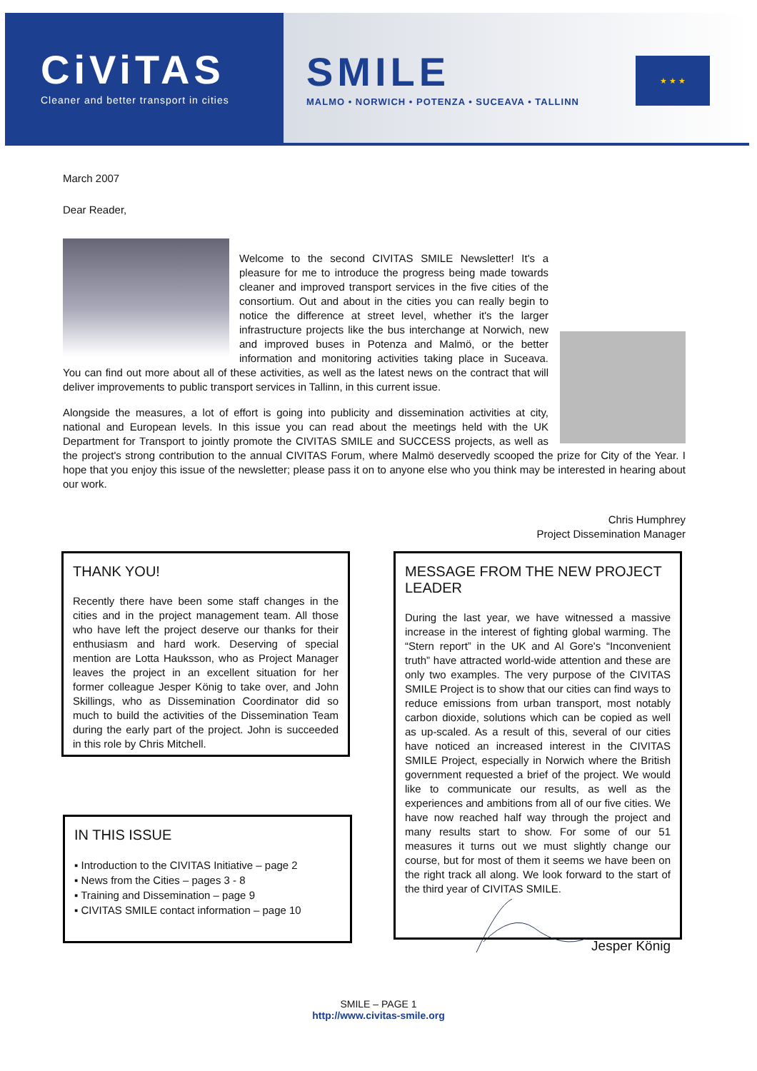CiViTAS
Cleaner and better transport in cities
SMILE
MALMO • NORWICH • POTENZA • SUCEAVA • TALLINN
★ ★ ★
March 2007
Dear Reader,
Welcome to the second CIVITAS SMILE Newsletter! It's a pleasure for me to introduce the progress being made towards cleaner and improved transport services in the five cities of the consortium. Out and about in the cities you can really begin to notice the difference at street level, whether it's the larger infrastructure projects like the bus interchange at Norwich, new and improved buses in Potenza and Malmö, or the better information and monitoring activities taking place in Suceava. You can find out more about all of these activities, as well as the latest news on the contract that will deliver improvements to public transport services in Tallinn, in this current issue.
Alongside the measures, a lot of effort is going into publicity and dissemination activities at city, national and European levels. In this issue you can read about the meetings held with the UK Department for Transport to jointly promote the CIVITAS SMILE and SUCCESS projects, as well as the project's strong contribution to the annual CIVITAS Forum, where Malmö deservedly scooped the prize for City of the Year. I hope that you enjoy this issue of the newsletter; please pass it on to anyone else who you think may be interested in hearing about our work.
Chris Humphrey
Project Dissemination Manager
THANK YOU!
Recently there have been some staff changes in the cities and in the project management team. All those who have left the project deserve our thanks for their enthusiasm and hard work. Deserving of special mention are Lotta Hauksson, who as Project Manager leaves the project in an excellent situation for her former colleague Jesper König to take over, and John Skillings, who as Dissemination Coordinator did so much to build the activities of the Dissemination Team during the early part of the project. John is succeeded in this role by Chris Mitchell.
IN THIS ISSUE
▪ Introduction to the CIVITAS Initiative – page 2
▪ News from the Cities – pages 3 - 8
▪ Training and Dissemination – page 9
▪ CIVITAS SMILE contact information – page 10
MESSAGE FROM THE NEW PROJECT LEADER
During the last year, we have witnessed a massive increase in the interest of fighting global warming. The “Stern report” in the UK and Al Gore's “Inconvenient truth” have attracted world-wide attention and these are only two examples. The very purpose of the CIVITAS SMILE Project is to show that our cities can find ways to reduce emissions from urban transport, most notably carbon dioxide, solutions which can be copied as well as up-scaled. As a result of this, several of our cities have noticed an increased interest in the CIVITAS SMILE Project, especially in Norwich where the British government requested a brief of the project. We would like to communicate our results, as well as the experiences and ambitions from all of our five cities. We have now reached half way through the project and many results start to show. For some of our 51 measures it turns out we must slightly change our course, but for most of them it seems we have been on the right track all along. We look forward to the start of the third year of CIVITAS SMILE.
Jesper König
SMILE – PAGE 1
http://www.civitas-smile.org